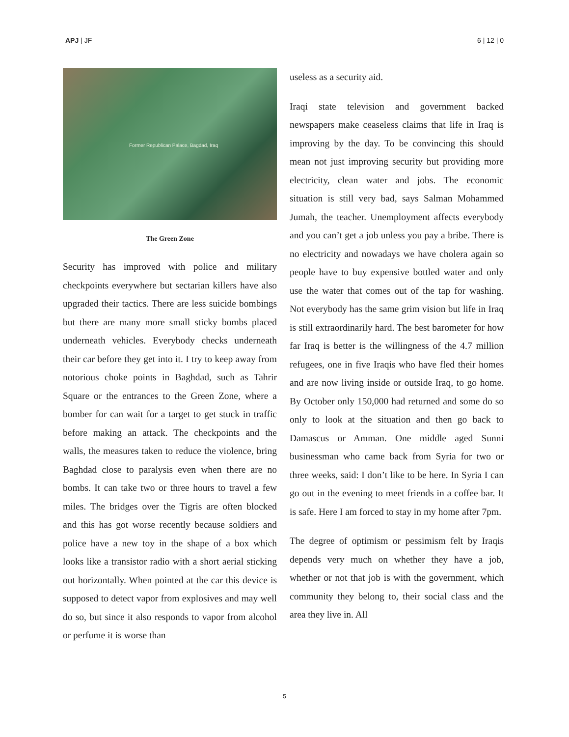APJ | JF 6 | 12 | 0
Former Republican Palace, Bagdad, Iraq
The Green Zone
Security has improved with police and military checkpoints everywhere but sectarian killers have also upgraded their tactics. There are less suicide bombings but there are many more small sticky bombs placed underneath vehicles. Everybody checks underneath their car before they get into it. I try to keep away from notorious choke points in Baghdad, such as Tahrir Square or the entrances to the Green Zone, where a bomber for can wait for a target to get stuck in traffic before making an attack. The checkpoints and the walls, the measures taken to reduce the violence, bring Baghdad close to paralysis even when there are no bombs. It can take two or three hours to travel a few miles. The bridges over the Tigris are often blocked and this has got worse recently because soldiers and police have a new toy in the shape of a box which looks like a transistor radio with a short aerial sticking out horizontally. When pointed at the car this device is supposed to detect vapor from explosives and may well do so, but since it also responds to vapor from alcohol or perfume it is worse than
useless as a security aid.
Iraqi state television and government backed newspapers make ceaseless claims that life in Iraq is improving by the day. To be convincing this should mean not just improving security but providing more electricity, clean water and jobs. The economic situation is still very bad, says Salman Mohammed Jumah, the teacher. Unemployment affects everybody and you can’t get a job unless you pay a bribe. There is no electricity and nowadays we have cholera again so people have to buy expensive bottled water and only use the water that comes out of the tap for washing. Not everybody has the same grim vision but life in Iraq is still extraordinarily hard. The best barometer for how far Iraq is better is the willingness of the 4.7 million refugees, one in five Iraqis who have fled their homes and are now living inside or outside Iraq, to go home. By October only 150,000 had returned and some do so only to look at the situation and then go back to Damascus or Amman. One middle aged Sunni businessman who came back from Syria for two or three weeks, said: I don’t like to be here. In Syria I can go out in the evening to meet friends in a coffee bar. It is safe. Here I am forced to stay in my home after 7pm.
The degree of optimism or pessimism felt by Iraqis depends very much on whether they have a job, whether or not that job is with the government, which community they belong to, their social class and the area they live in. All
5